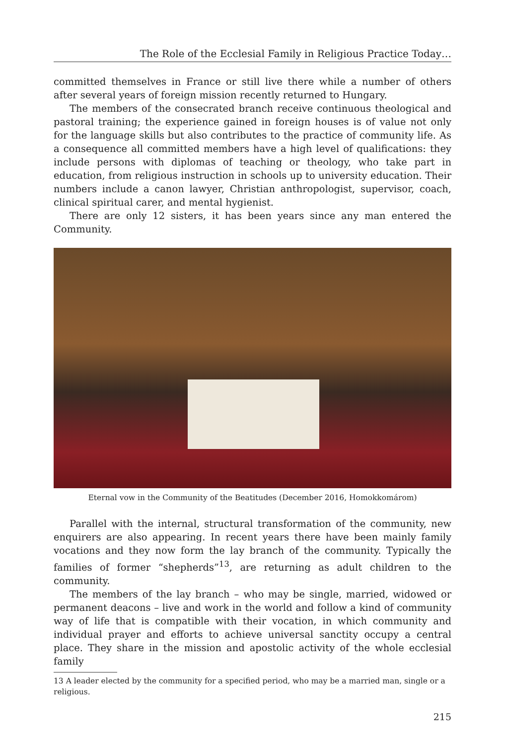The Role of the Ecclesial Family in Religious Practice Today…
committed themselves in France or still live there while a number of others after several years of foreign mission recently returned to Hungary.
The members of the consecrated branch receive continuous theological and pastoral training; the experience gained in foreign houses is of value not only for the language skills but also contributes to the practice of community life. As a consequence all committed members have a high level of qualifications: they include persons with diplomas of teaching or theology, who take part in education, from religious instruction in schools up to university education. Their numbers include a canon lawyer, Christian anthropologist, supervisor, coach, clinical spiritual carer, and mental hygienist.
There are only 12 sisters, it has been years since any man entered the Community.
Eternal vow in the Community of the Beatitudes (December 2016, Homokkomárom)
Parallel with the internal, structural transformation of the community, new enquirers are also appearing. In recent years there have been mainly family vocations and they now form the lay branch of the community. Typically the families of former “shepherds”<sup>13</sup>, are returning as adult children to the community.
The members of the lay branch – who may be single, married, widowed or permanent deacons – live and work in the world and follow a kind of community way of life that is compatible with their vocation, in which community and individual prayer and efforts to achieve universal sanctity occupy a central place. They share in the mission and apostolic activity of the whole ecclesial family
13 A leader elected by the community for a specified period, who may be a married man, single or a religious.
215